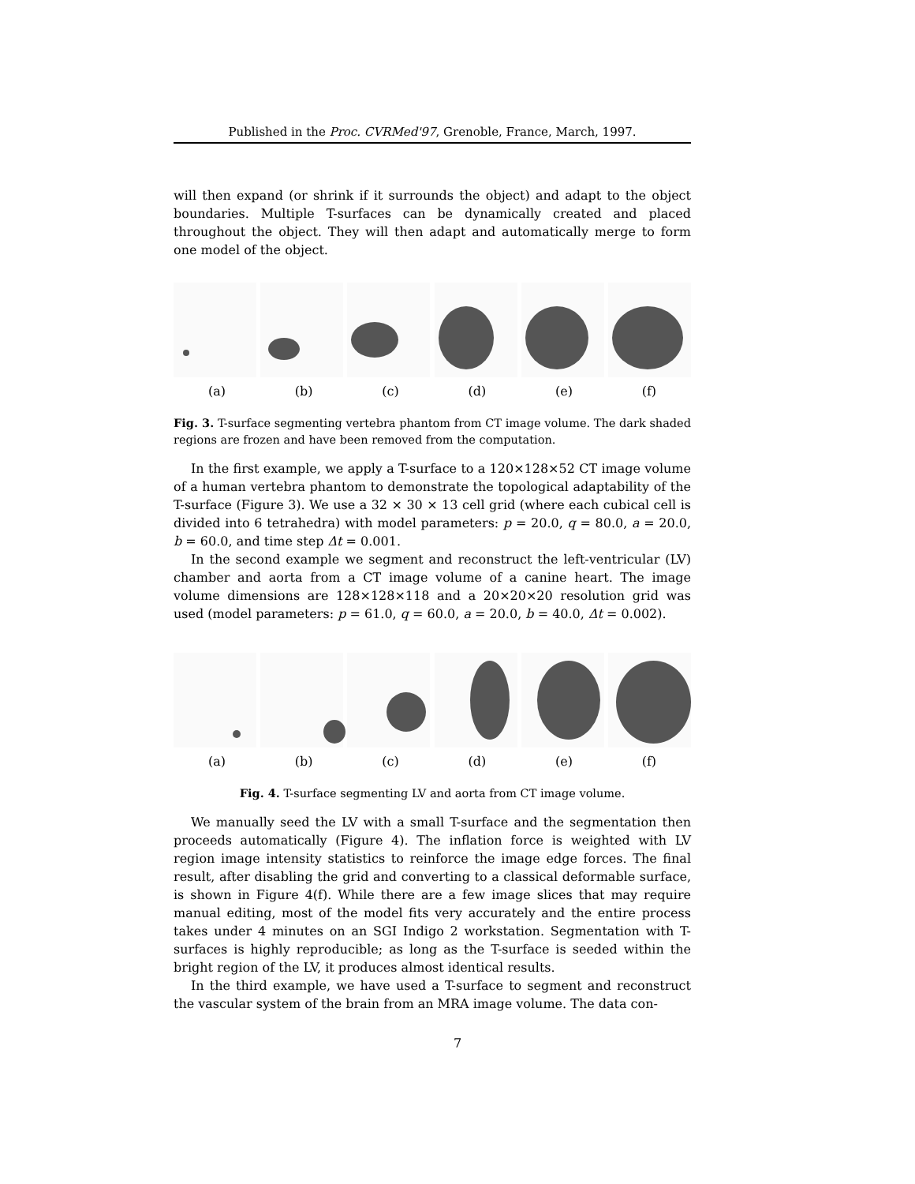Published in the Proc. CVRMed'97, Grenoble, France, March, 1997.
will then expand (or shrink if it surrounds the object) and adapt to the object boundaries. Multiple T-surfaces can be dynamically created and placed throughout the object. They will then adapt and automatically merge to form one model of the object.
(a) (b) (c) (d) (e) (f)
Fig. 3. T-surface segmenting vertebra phantom from CT image volume. The dark shaded regions are frozen and have been removed from the computation.
In the first example, we apply a T-surface to a 120×128×52 CT image volume of a human vertebra phantom to demonstrate the topological adaptability of the T-surface (Figure 3). We use a 32 × 30 × 13 cell grid (where each cubical cell is divided into 6 tetrahedra) with model parameters: p = 20.0, q = 80.0, a = 20.0, b = 60.0, and time step Δt = 0.001.
In the second example we segment and reconstruct the left-ventricular (LV) chamber and aorta from a CT image volume of a canine heart. The image volume dimensions are 128×128×118 and a 20×20×20 resolution grid was used (model parameters: p = 61.0, q = 60.0, a = 20.0, b = 40.0, Δt = 0.002).
(a) (b) (c) (d) (e) (f)
Fig. 4. T-surface segmenting LV and aorta from CT image volume.
We manually seed the LV with a small T-surface and the segmentation then proceeds automatically (Figure 4). The inflation force is weighted with LV region image intensity statistics to reinforce the image edge forces. The final result, after disabling the grid and converting to a classical deformable surface, is shown in Figure 4(f). While there are a few image slices that may require manual editing, most of the model fits very accurately and the entire process takes under 4 minutes on an SGI Indigo 2 workstation. Segmentation with T-surfaces is highly reproducible; as long as the T-surface is seeded within the bright region of the LV, it produces almost identical results.
In the third example, we have used a T-surface to segment and reconstruct the vascular system of the brain from an MRA image volume. The data con-
7